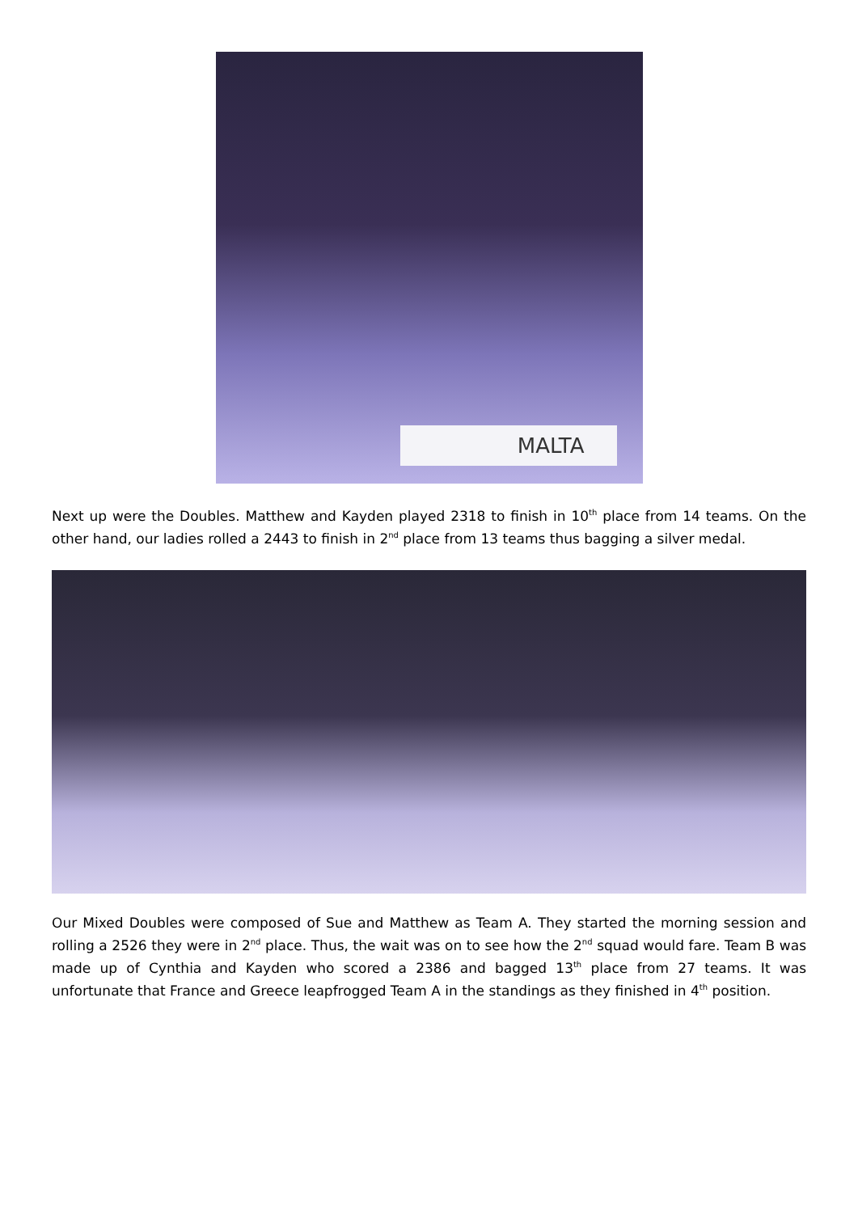MALTA
Next up were the Doubles. Matthew and Kayden played 2318 to finish in 10<sup>th</sup> place from 14 teams. On the other hand, our ladies rolled a 2443 to finish in 2<sup>nd</sup> place from 13 teams thus bagging a silver medal.
Our Mixed Doubles were composed of Sue and Matthew as Team A. They started the morning session and rolling a 2526 they were in 2<sup>nd</sup> place. Thus, the wait was on to see how the 2<sup>nd</sup> squad would fare. Team B was made up of Cynthia and Kayden who scored a 2386 and bagged 13<sup>th</sup> place from 27 teams. It was unfortunate that France and Greece leapfrogged Team A in the standings as they finished in 4<sup>th</sup> position.